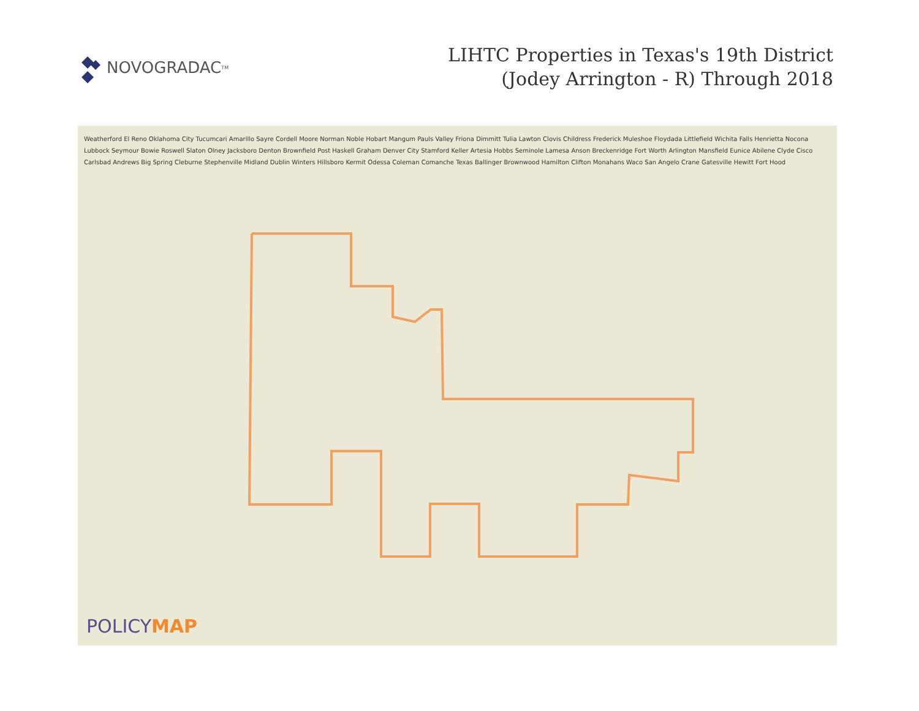NOVOGRADAC<sub>TM</sub>
LIHTC Properties in Texas's 19th District
(Jodey Arrington - R) Through 2018
Weatherford El Reno Oklahoma City Tucumcari Amarillo Sayre Cordell Moore Norman Noble Hobart Mangum Pauls Valley Friona Dimmitt Tulia Lawton Clovis Childress Frederick Muleshoe Floydada Littlefield Wichita Falls Henrietta Nocona Lubbock Seymour Bowie Roswell Slaton Olney Jacksboro Denton Brownfield Post Haskell Graham Denver City Stamford Keller Artesia Hobbs Seminole Lamesa Anson Breckenridge Fort Worth Arlington Mansfield Eunice Abilene Clyde Cisco Carlsbad Andrews Big Spring Cleburne Stephenville Midland Dublin Winters Hillsboro Kermit Odessa Coleman Comanche Texas Ballinger Brownwood Hamilton Clifton Monahans Waco San Angelo Crane Gatesville Hewitt Fort Hood
POLICYMAP